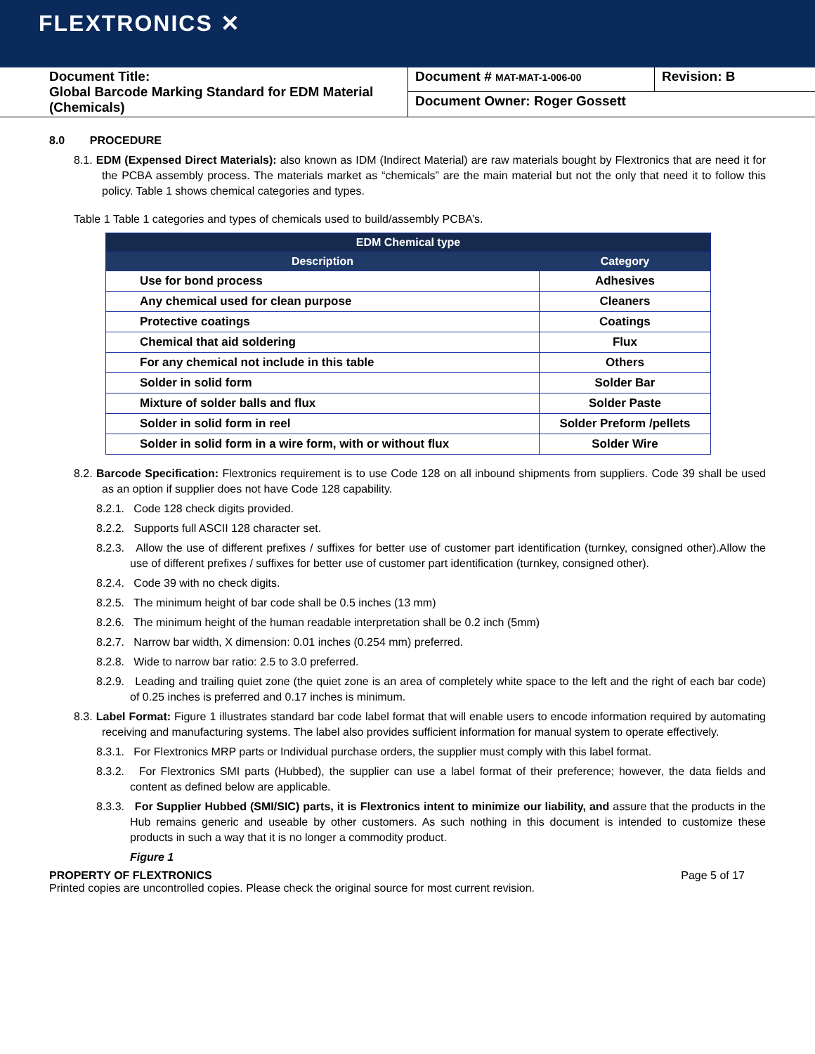FLEXTRONICS ✕
| Document Title: Global Barcode Marking Standard for EDM Material (Chemicals) | Document # MAT-MAT-1-006-00 | Revision: B |
| | Document Owner: Roger Gossett | |
8.0 PROCEDURE
8.1. EDM (Expensed Direct Materials): also known as IDM (Indirect Material) are raw materials bought by Flextronics that are need it for the PCBA assembly process. The materials market as “chemicals” are the main material but not the only that need it to follow this policy. Table 1 shows chemical categories and types.
Table 1 Table 1 categories and types of chemicals used to build/assembly PCBA’s.
| EDM Chemical type | |
| --- | --- |
| Description | Category |
| Use for bond process | Adhesives |
| Any chemical used for clean purpose | Cleaners |
| Protective coatings | Coatings |
| Chemical that aid soldering | Flux |
| For any chemical not include in this table | Others |
| Solder in solid form | Solder Bar |
| Mixture of solder balls and flux | Solder Paste |
| Solder in solid form in reel | Solder Preform /pellets |
| Solder in solid form in a wire form, with or without flux | Solder Wire |
8.2. Barcode Specification: Flextronics requirement is to use Code 128 on all inbound shipments from suppliers. Code 39 shall be used as an option if supplier does not have Code 128 capability.
8.2.1. Code 128 check digits provided.
8.2.2. Supports full ASCII 128 character set.
8.2.3. Allow the use of different prefixes / suffixes for better use of customer part identification (turnkey, consigned other).Allow the use of different prefixes / suffixes for better use of customer part identification (turnkey, consigned other).
8.2.4. Code 39 with no check digits.
8.2.5. The minimum height of bar code shall be 0.5 inches (13 mm)
8.2.6. The minimum height of the human readable interpretation shall be 0.2 inch (5mm)
8.2.7. Narrow bar width, X dimension: 0.01 inches (0.254 mm) preferred.
8.2.8. Wide to narrow bar ratio: 2.5 to 3.0 preferred.
8.2.9. Leading and trailing quiet zone (the quiet zone is an area of completely white space to the left and the right of each bar code) of 0.25 inches is preferred and 0.17 inches is minimum.
8.3. Label Format: Figure 1 illustrates standard bar code label format that will enable users to encode information required by automating receiving and manufacturing systems. The label also provides sufficient information for manual system to operate effectively.
8.3.1. For Flextronics MRP parts or Individual purchase orders, the supplier must comply with this label format.
8.3.2. For Flextronics SMI parts (Hubbed), the supplier can use a label format of their preference; however, the data fields and content as defined below are applicable.
8.3.3. For Supplier Hubbed (SMI/SIC) parts, it is Flextronics intent to minimize our liability, and assure that the products in the Hub remains generic and useable by other customers. As such nothing in this document is intended to customize these products in such a way that it is no longer a commodity product.
Figure 1
PROPERTY OF FLEXTRONICS Page 5 of 17
Printed copies are uncontrolled copies. Please check the original source for most current revision.